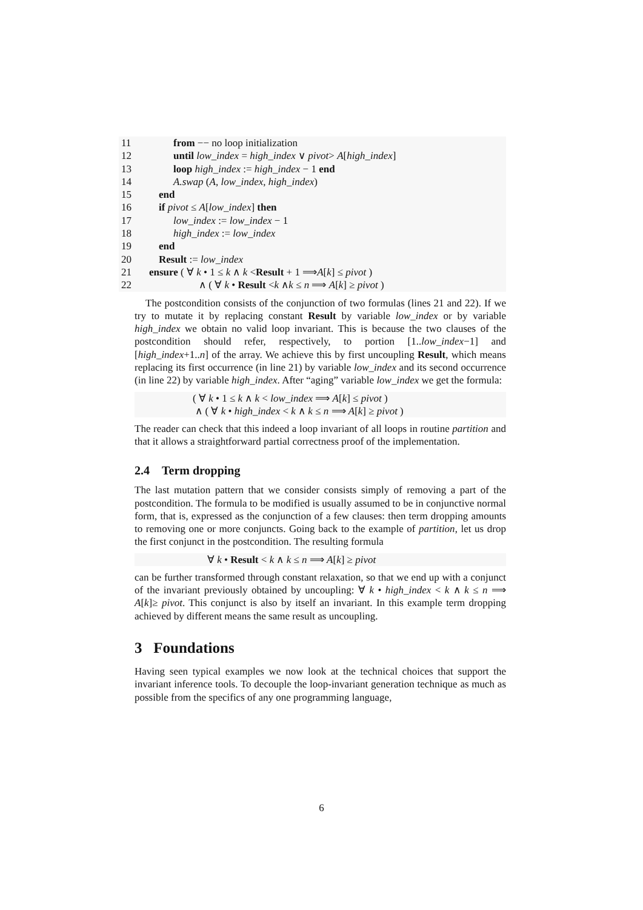11 from −− no loop initialization
12 until low_index = high_index ∨ pivot> A[high_index]
13 loop high_index := high_index − 1 end
14 A.swap (A, low_index, high_index)
15 end
16 if pivot ≤ A[low_index] then
17 low_index := low_index − 1
18 high_index := low_index
19 end
20 Result := low_index
21 ensure ( ∀ k • 1 ≤ k ∧ k <Result + 1 ⟹A[k] ≤ pivot )
22 ∧ ( ∀ k • Result <k ∧k ≤ n ⟹ A[k] ≥ pivot )
The postcondition consists of the conjunction of two formulas (lines 21 and 22). If we try to mutate it by replacing constant Result by variable low_index or by variable high_index we obtain no valid loop invariant. This is because the two clauses of the postcondition should refer, respectively, to portion [1..low_index−1] and [high_index+1..n] of the array. We achieve this by first uncoupling Result, which means replacing its first occurrence (in line 21) by variable low_index and its second occurrence (in line 22) by variable high_index. After “aging” variable low_index we get the formula:
( ∀ k • 1 ≤ k ∧ k < low_index ⟹ A[k] ≤ pivot )
∧ ( ∀ k • high_index < k ∧ k ≤ n ⟹ A[k] ≥ pivot )
The reader can check that this indeed a loop invariant of all loops in routine partition and that it allows a straightforward partial correctness proof of the implementation.
2.4 Term dropping
The last mutation pattern that we consider consists simply of removing a part of the postcondition. The formula to be modified is usually assumed to be in conjunctive normal form, that is, expressed as the conjunction of a few clauses: then term dropping amounts to removing one or more conjuncts. Going back to the example of partition, let us drop the first conjunct in the postcondition. The resulting formula
∀ k • Result < k ∧ k ≤ n ⟹ A[k] ≥ pivot
can be further transformed through constant relaxation, so that we end up with a conjunct of the invariant previously obtained by uncoupling: ∀ k • high_index < k ∧ k ≤ n ⟹ A[k]≥ pivot. This conjunct is also by itself an invariant. In this example term dropping achieved by different means the same result as uncoupling.
3 Foundations
Having seen typical examples we now look at the technical choices that support the invariant inference tools. To decouple the loop-invariant generation technique as much as possible from the specifics of any one programming language,
6